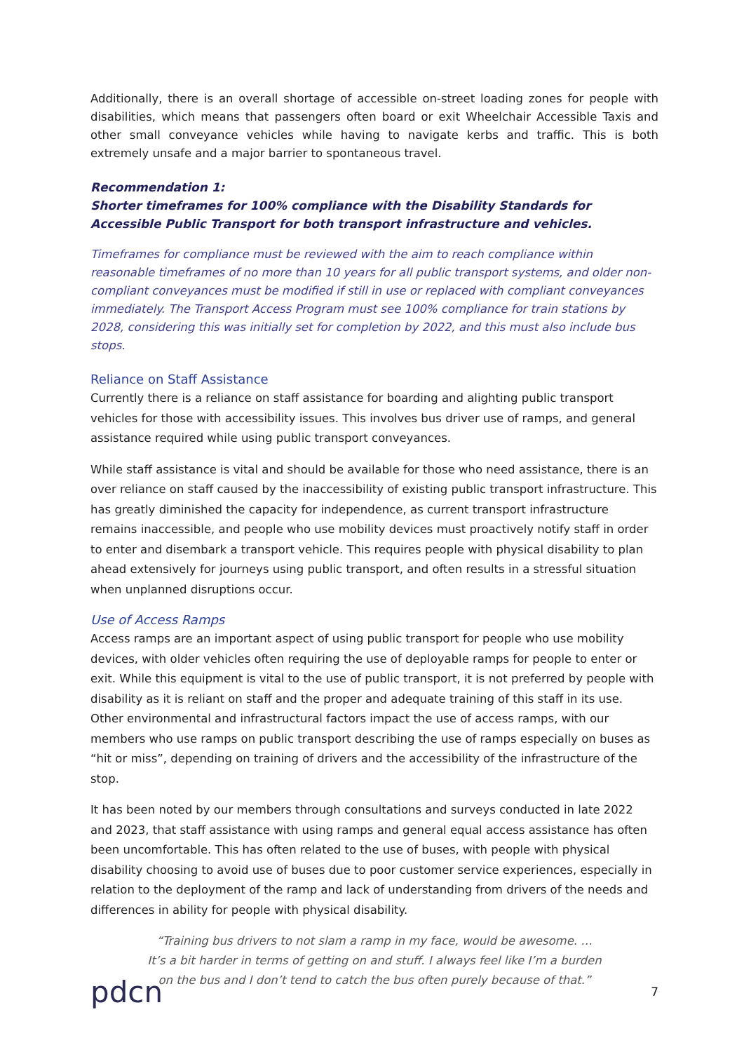Additionally, there is an overall shortage of accessible on-street loading zones for people with disabilities, which means that passengers often board or exit Wheelchair Accessible Taxis and other small conveyance vehicles while having to navigate kerbs and traffic. This is both extremely unsafe and a major barrier to spontaneous travel.
Recommendation 1:
Shorter timeframes for 100% compliance with the Disability Standards for Accessible Public Transport for both transport infrastructure and vehicles.
Timeframes for compliance must be reviewed with the aim to reach compliance within reasonable timeframes of no more than 10 years for all public transport systems, and older non-compliant conveyances must be modified if still in use or replaced with compliant conveyances immediately. The Transport Access Program must see 100% compliance for train stations by 2028, considering this was initially set for completion by 2022, and this must also include bus stops.
Reliance on Staff Assistance
Currently there is a reliance on staff assistance for boarding and alighting public transport vehicles for those with accessibility issues. This involves bus driver use of ramps, and general assistance required while using public transport conveyances.
While staff assistance is vital and should be available for those who need assistance, there is an over reliance on staff caused by the inaccessibility of existing public transport infrastructure. This has greatly diminished the capacity for independence, as current transport infrastructure remains inaccessible, and people who use mobility devices must proactively notify staff in order to enter and disembark a transport vehicle. This requires people with physical disability to plan ahead extensively for journeys using public transport, and often results in a stressful situation when unplanned disruptions occur.
Use of Access Ramps
Access ramps are an important aspect of using public transport for people who use mobility devices, with older vehicles often requiring the use of deployable ramps for people to enter or exit. While this equipment is vital to the use of public transport, it is not preferred by people with disability as it is reliant on staff and the proper and adequate training of this staff in its use. Other environmental and infrastructural factors impact the use of access ramps, with our members who use ramps on public transport describing the use of ramps especially on buses as “hit or miss”, depending on training of drivers and the accessibility of the infrastructure of the stop.
It has been noted by our members through consultations and surveys conducted in late 2022 and 2023, that staff assistance with using ramps and general equal access assistance has often been uncomfortable. This has often related to the use of buses, with people with physical disability choosing to avoid use of buses due to poor customer service experiences, especially in relation to the deployment of the ramp and lack of understanding from drivers of the needs and differences in ability for people with physical disability.
“Training bus drivers to not slam a ramp in my face, would be awesome. … It’s a bit harder in terms of getting on and stuff. I always feel like I’m a burden on the bus and I don’t tend to catch the bus often purely because of that.”
pdcn
7